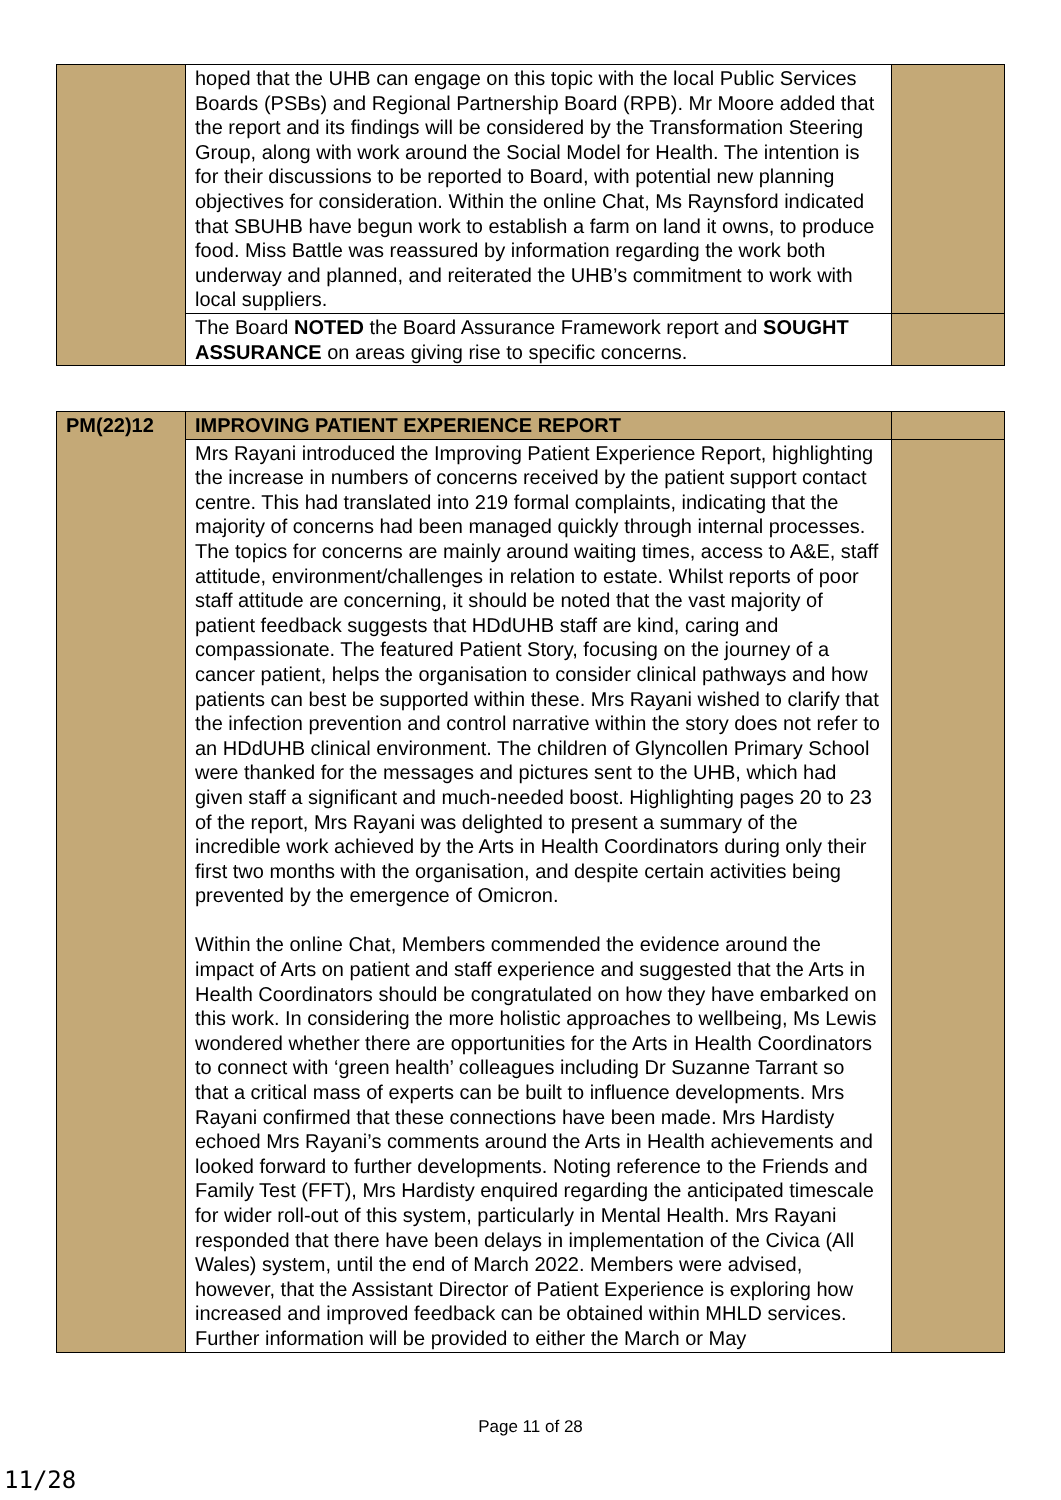| | hoped that the UHB can engage on this topic with the local Public Services Boards (PSBs) and Regional Partnership Board (RPB). Mr Moore added that the report and its findings will be considered by the Transformation Steering Group, along with work around the Social Model for Health. The intention is for their discussions to be reported to Board, with potential new planning objectives for consideration. Within the online Chat, Ms Raynsford indicated that SBUHB have begun work to establish a farm on land it owns, to produce food. Miss Battle was reassured by information regarding the work both underway and planned, and reiterated the UHB’s commitment to work with local suppliers. | |
| | The Board NOTED the Board Assurance Framework report and SOUGHT ASSURANCE on areas giving rise to specific concerns. | |
| PM(22)12 | IMPROVING PATIENT EXPERIENCE REPORT | |
| | Mrs Rayani introduced the Improving Patient Experience Report, highlighting the increase in numbers of concerns received by the patient support contact centre. This had translated into 219 formal complaints, indicating that the majority of concerns had been managed quickly through internal processes. The topics for concerns are mainly around waiting times, access to A&E, staff attitude, environment/challenges in relation to estate. Whilst reports of poor staff attitude are concerning, it should be noted that the vast majority of patient feedback suggests that HDdUHB staff are kind, caring and compassionate. The featured Patient Story, focusing on the journey of a cancer patient, helps the organisation to consider clinical pathways and how patients can best be supported within these. Mrs Rayani wished to clarify that the infection prevention and control narrative within the story does not refer to an HDdUHB clinical environment. The children of Glyncollen Primary School were thanked for the messages and pictures sent to the UHB, which had given staff a significant and much-needed boost. Highlighting pages 20 to 23 of the report, Mrs Rayani was delighted to present a summary of the incredible work achieved by the Arts in Health Coordinators during only their first two months with the organisation, and despite certain activities being prevented by the emergence of Omicron. Within the online Chat, Members commended the evidence around the impact of Arts on patient and staff experience and suggested that the Arts in Health Coordinators should be congratulated on how they have embarked on this work. In considering the more holistic approaches to wellbeing, Ms Lewis wondered whether there are opportunities for the Arts in Health Coordinators to connect with ‘green health’ colleagues including Dr Suzanne Tarrant so that a critical mass of experts can be built to influence developments. Mrs Rayani confirmed that these connections have been made. Mrs Hardisty echoed Mrs Rayani’s comments around the Arts in Health achievements and looked forward to further developments. Noting reference to the Friends and Family Test (FFT), Mrs Hardisty enquired regarding the anticipated timescale for wider roll-out of this system, particularly in Mental Health. Mrs Rayani responded that there have been delays in implementation of the Civica (All Wales) system, until the end of March 2022. Members were advised, however, that the Assistant Director of Patient Experience is exploring how increased and improved feedback can be obtained within MHLD services. Further information will be provided to either the March or May | |
Page 11 of 28
11/28